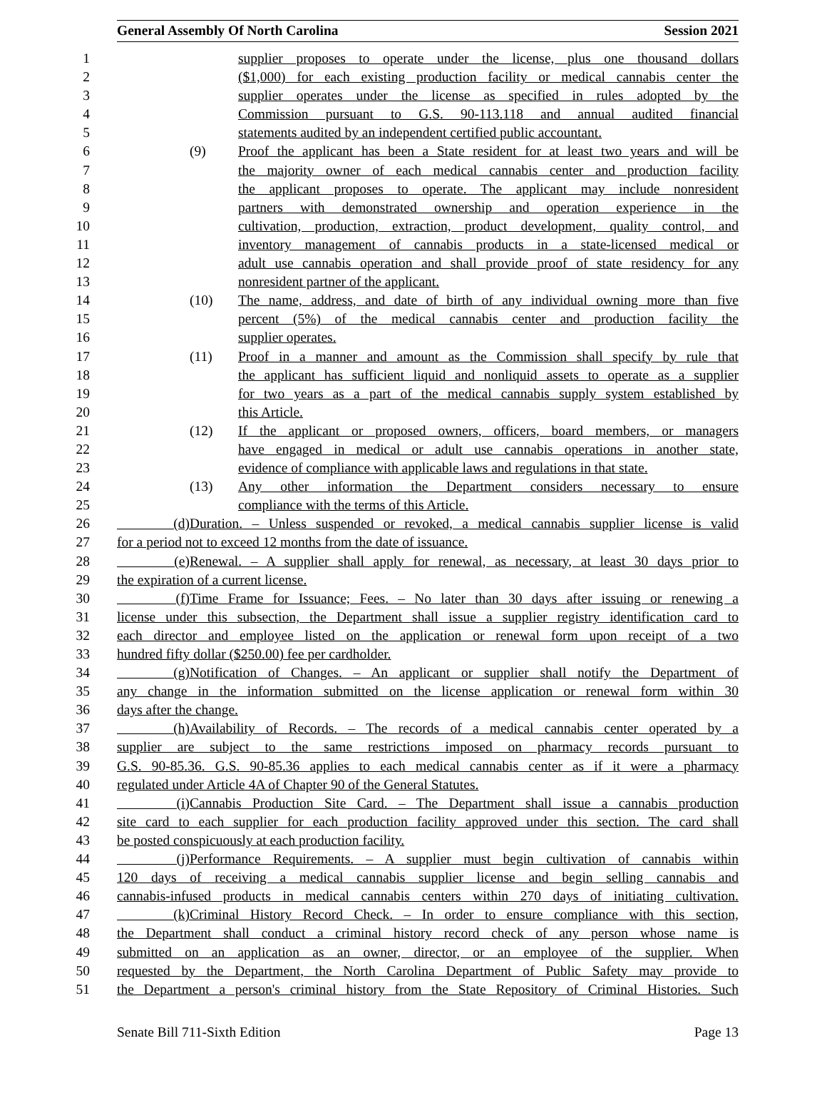General Assembly Of North Carolina Session 2021
1 supplier proposes to operate under the license, plus one thousand dollars
2 ($1,000) for each existing production facility or medical cannabis center the
3 supplier operates under the license as specified in rules adopted by the
4 Commission pursuant to G.S. 90-113.118 and annual audited financial
5 statements audited by an independent certified public accountant.
6 (9) Proof the applicant has been a State resident for at least two years and will be
7 the majority owner of each medical cannabis center and production facility
8 the applicant proposes to operate. The applicant may include nonresident
9 partners with demonstrated ownership and operation experience in the
10 cultivation, production, extraction, product development, quality control, and
11 inventory management of cannabis products in a state-licensed medical or
12 adult use cannabis operation and shall provide proof of state residency for any
13 nonresident partner of the applicant.
14 (10) The name, address, and date of birth of any individual owning more than five
15 percent (5%) of the medical cannabis center and production facility the
16 supplier operates.
17 (11) Proof in a manner and amount as the Commission shall specify by rule that
18 the applicant has sufficient liquid and nonliquid assets to operate as a supplier
19 for two years as a part of the medical cannabis supply system established by
20 this Article.
21 (12) If the applicant or proposed owners, officers, board members, or managers
22 have engaged in medical or adult use cannabis operations in another state,
23 evidence of compliance with applicable laws and regulations in that state.
24 (13) Any other information the Department considers necessary to ensure
25 compliance with the terms of this Article.
26 (d) Duration. – Unless suspended or revoked, a medical cannabis supplier license is valid
27 for a period not to exceed 12 months from the date of issuance.
28 (e) Renewal. – A supplier shall apply for renewal, as necessary, at least 30 days prior to
29 the expiration of a current license.
30 (f) Time Frame for Issuance; Fees. – No later than 30 days after issuing or renewing a
31 license under this subsection, the Department shall issue a supplier registry identification card to
32 each director and employee listed on the application or renewal form upon receipt of a two
33 hundred fifty dollar ($250.00) fee per cardholder.
34 (g) Notification of Changes. – An applicant or supplier shall notify the Department of
35 any change in the information submitted on the license application or renewal form within 30
36 days after the change.
37 (h) Availability of Records. – The records of a medical cannabis center operated by a
38 supplier are subject to the same restrictions imposed on pharmacy records pursuant to
39 G.S. 90-85.36. G.S. 90-85.36 applies to each medical cannabis center as if it were a pharmacy
40 regulated under Article 4A of Chapter 90 of the General Statutes.
41 (i) Cannabis Production Site Card. – The Department shall issue a cannabis production
42 site card to each supplier for each production facility approved under this section. The card shall
43 be posted conspicuously at each production facility.
44 (j) Performance Requirements. – A supplier must begin cultivation of cannabis within
45 120 days of receiving a medical cannabis supplier license and begin selling cannabis and
46 cannabis-infused products in medical cannabis centers within 270 days of initiating cultivation.
47 (k) Criminal History Record Check. – In order to ensure compliance with this section,
48 the Department shall conduct a criminal history record check of any person whose name is
49 submitted on an application as an owner, director, or an employee of the supplier. When
50 requested by the Department, the North Carolina Department of Public Safety may provide to
51 the Department a person's criminal history from the State Repository of Criminal Histories. Such
Senate Bill 711-Sixth Edition Page 13